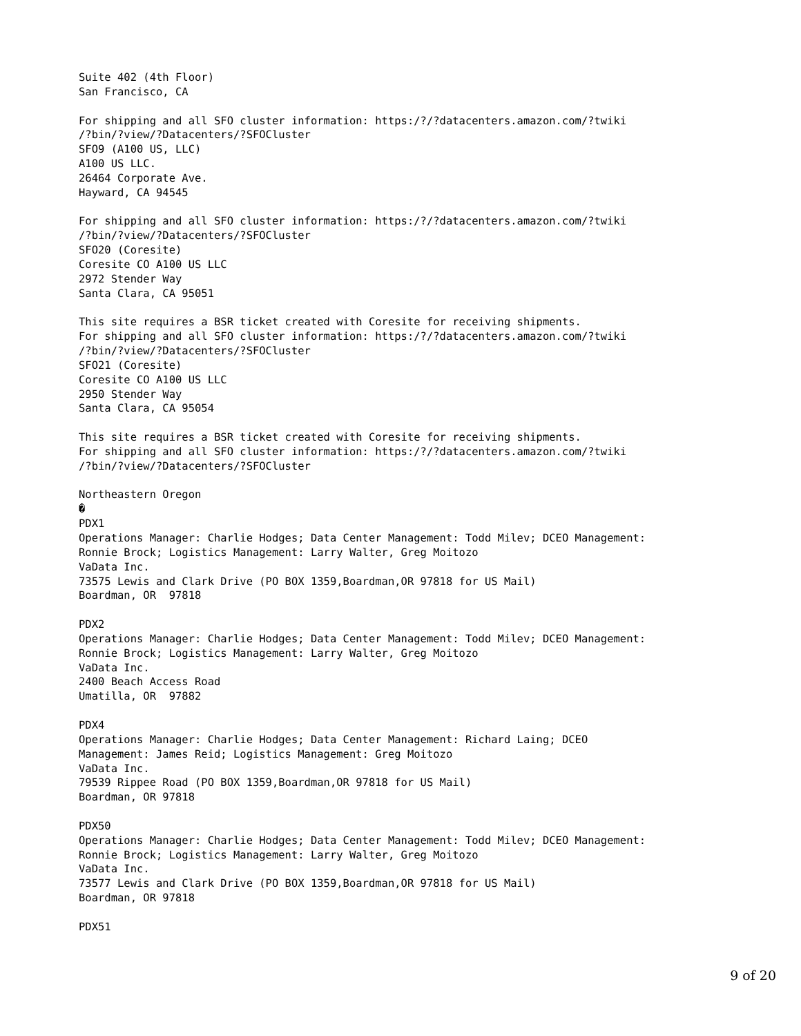Suite 402 (4th Floor)
San Francisco, CA

For shipping and all SFO cluster information: https:/?/?datacenters.amazon.com/?twiki
/?bin/?view/?Datacenters/?SFOCluster
SFO9 (A100 US, LLC)
A100 US LLC.
26464 Corporate Ave.
Hayward, CA 94545

For shipping and all SFO cluster information: https:/?/?datacenters.amazon.com/?twiki
/?bin/?view/?Datacenters/?SFOCluster
SFO20 (Coresite)
Coresite CO A100 US LLC
2972 Stender Way
Santa Clara, CA 95051

This site requires a BSR ticket created with Coresite for receiving shipments.
For shipping and all SFO cluster information: https:/?/?datacenters.amazon.com/?twiki
/?bin/?view/?Datacenters/?SFOCluster
SFO21 (Coresite)
Coresite CO A100 US LLC
2950 Stender Way
Santa Clara, CA 95054

This site requires a BSR ticket created with Coresite for receiving shipments.
For shipping and all SFO cluster information: https:/?/?datacenters.amazon.com/?twiki
/?bin/?view/?Datacenters/?SFOCluster

Northeastern Oregon
�
PDX1
Operations Manager: Charlie Hodges; Data Center Management: Todd Milev; DCEO Management:
Ronnie Brock; Logistics Management: Larry Walter, Greg Moitozo
VaData Inc.
73575 Lewis and Clark Drive (PO BOX 1359,Boardman,OR 97818 for US Mail)
Boardman, OR  97818

PDX2
Operations Manager: Charlie Hodges; Data Center Management: Todd Milev; DCEO Management:
Ronnie Brock; Logistics Management: Larry Walter, Greg Moitozo
VaData Inc.
2400 Beach Access Road
Umatilla, OR  97882

PDX4
Operations Manager: Charlie Hodges; Data Center Management: Richard Laing; DCEO
Management: James Reid; Logistics Management: Greg Moitozo
VaData Inc.
79539 Rippee Road (PO BOX 1359,Boardman,OR 97818 for US Mail)
Boardman, OR 97818

PDX50
Operations Manager: Charlie Hodges; Data Center Management: Todd Milev; DCEO Management:
Ronnie Brock; Logistics Management: Larry Walter, Greg Moitozo
VaData Inc.
73577 Lewis and Clark Drive (PO BOX 1359,Boardman,OR 97818 for US Mail)
Boardman, OR 97818

PDX51
9 of 20